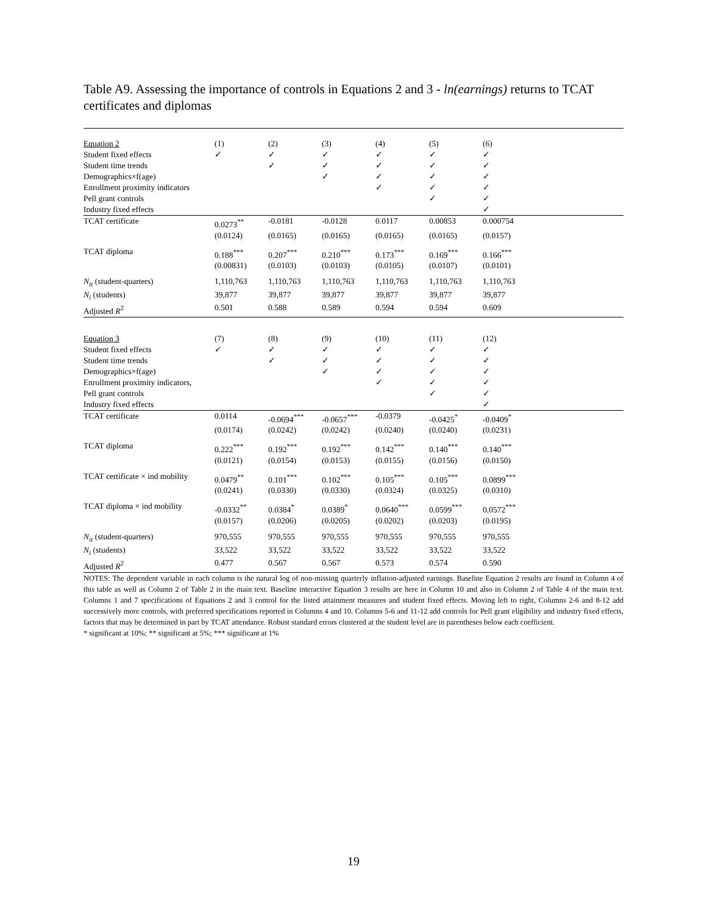Table A9. Assessing the importance of controls in Equations 2 and 3 - ln(earnings) returns to TCAT certificates and diplomas
| Equation 2 | (1) | (2) | (3) | (4) | (5) | (6) | |
| Student fixed effects | ✓ | ✓ | ✓ | ✓ | ✓ | ✓ | |
| Student time trends | | ✓ | ✓ | ✓ | ✓ | ✓ | |
| Demographics×f(age) | | | ✓ | ✓ | ✓ | ✓ | |
| Enrollment proximity indicators | | | | ✓ | ✓ | ✓ | |
| Pell grant controls | | | | | ✓ | ✓ | |
| Industry fixed effects | | | | | | ✓ | |
| TCAT certificate | 0.0273<sup>**</sup> | -0.0181 | -0.0128 | 0.0117 | 0.00853 | 0.000754 | |
| | (0.0124) | (0.0165) | (0.0165) | (0.0165) | (0.0165) | (0.0157) | |
| TCAT diploma | 0.188<sup>***</sup> | 0.207<sup>***</sup> | 0.210<sup>***</sup> | 0.173<sup>***</sup> | 0.169<sup>***</sup> | 0.166<sup>***</sup> | |
| | (0.00831) | (0.0103) | (0.0103) | (0.0105) | (0.0107) | (0.0101) | |
| N<sub>it</sub> (student-quarters) | 1,110,763 | 1,110,763 | 1,110,763 | 1,110,763 | 1,110,763 | 1,110,763 | |
| N<sub>i</sub> (students) | 39,877 | 39,877 | 39,877 | 39,877 | 39,877 | 39,877 | |
| Adjusted R<sup>2</sup> | 0.501 | 0.588 | 0.589 | 0.594 | 0.594 | 0.609 | |
| Equation 3 | (7) | (8) | (9) | (10) | (11) | (12) | |
| Student fixed effects | ✓ | ✓ | ✓ | ✓ | ✓ | ✓ | |
| Student time trends | | ✓ | ✓ | ✓ | ✓ | ✓ | |
| Demographics×f(age) | | | ✓ | ✓ | ✓ | ✓ | |
| Enrollment proximity indicators, | | | | ✓ | ✓ | ✓ | |
| Pell grant controls | | | | | ✓ | ✓ | |
| Industry fixed effects | | | | | | ✓ | |
| TCAT certificate | 0.0114 | -0.0694<sup>***</sup> | -0.0657<sup>***</sup> | -0.0379 | -0.0425<sup>*</sup> | -0.0409<sup>*</sup> | |
| | (0.0174) | (0.0242) | (0.0242) | (0.0240) | (0.0240) | (0.0231) | |
| TCAT diploma | 0.222<sup>***</sup> | 0.192<sup>***</sup> | 0.192<sup>***</sup> | 0.142<sup>***</sup> | 0.140<sup>***</sup> | 0.140<sup>***</sup> | |
| | (0.0121) | (0.0154) | (0.0153) | (0.0155) | (0.0156) | (0.0150) | |
| TCAT certificate × ind mobility | 0.0479<sup>**</sup> | 0.101<sup>***</sup> | 0.102<sup>***</sup> | 0.105<sup>***</sup> | 0.105<sup>***</sup> | 0.0899<sup>***</sup> | |
| | (0.0241) | (0.0330) | (0.0330) | (0.0324) | (0.0325) | (0.0310) | |
| TCAT diploma × ind mobility | -0.0332<sup>**</sup> | 0.0384<sup>*</sup> | 0.0389<sup>*</sup> | 0.0640<sup>***</sup> | 0.0599<sup>***</sup> | 0.0572<sup>***</sup> | |
| | (0.0157) | (0.0206) | (0.0205) | (0.0202) | (0.0203) | (0.0195) | |
| N<sub>it</sub> (student-quarters) | 970,555 | 970,555 | 970,555 | 970,555 | 970,555 | 970,555 | |
| N<sub>i</sub> (students) | 33,522 | 33,522 | 33,522 | 33,522 | 33,522 | 33,522 | |
| Adjusted R<sup>2</sup> | 0.477 | 0.567 | 0.567 | 0.573 | 0.574 | 0.590 | |
NOTES: The dependent variable in each column is the natural log of non-missing quarterly inflation-adjusted earnings. Baseline Equation 2 results are found in Column 4 of this table as well as Column 2 of Table 2 in the main text. Baseline interactive Equation 3 results are here in Column 10 and also in Column 2 of Table 4 of the main text. Columns 1 and 7 specifications of Equations 2 and 3 control for the listed attainment measures and student fixed effects. Moving left to right, Columns 2-6 and 8-12 add successively more controls, with preferred specifications reported in Columns 4 and 10. Columns 5-6 and 11-12 add controls for Pell grant eligibility and industry fixed effects, factors that may be determined in part by TCAT attendance. Robust standard errors clustered at the student level are in parentheses below each coefficient.
* significant at 10%; ** significant at 5%; *** significant at 1%
19